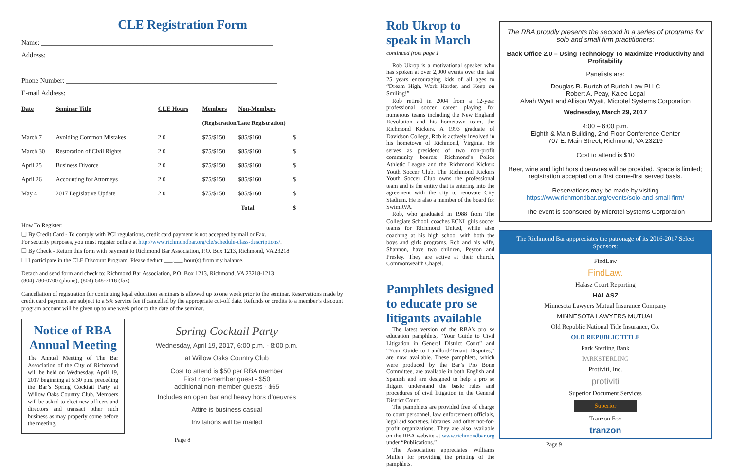CLE Registration Form
Name: ____________________________________________________________________
Address: __________________________________________________________________
Phone Number: ______________________________________________________________
E-mail Address: _____________________________________________________________
| Date | Seminar Title | CLE Hours | Members | Non-Members | |
| --- | --- | --- | --- | --- | --- |
| | | | (Registration/Late Registration) | | |
| March 7 | Avoiding Common Mistakes | 2.0 | $75/$150 | $85/$160 | $________ |
| March 30 | Restoration of Civil Rights | 2.0 | $75/$150 | $85/$160 | $________ |
| April 25 | Business Divorce | 2.0 | $75/$150 | $85/$160 | $________ |
| April 26 | Accounting for Attorneys | 2.0 | $75/$150 | $85/$160 | $________ |
| May 4 | 2017 Legislative Update | 2.0 | $75/$150 | $85/$160 | $________ |
| | | | Total | | $________ |
How To Register:
❑ By Credit Card - To comply with PCI regulations, credit card payment is not accepted by mail or Fax.
For security purposes, you must register online at http://www.richmondbar.org/cle/schedule-class-descriptions/.
❑ By Check - Return this form with payment to Richmond Bar Association, P.O. Box 1213, Richmond, VA 23218
❑ I participate in the CLE Discount Program. Please deduct ___.___ hour(s) from my balance.
Detach and send form and check to: Richmond Bar Association, P.O. Box 1213, Richmond, VA 23218-1213
(804) 780-0700 (phone); (804) 648-7118 (fax)
Cancellation of registration for continuing legal education seminars is allowed up to one week prior to the seminar. Reservations made by credit card payment are subject to a 5% service fee if cancelled by the appropriate cut-off date. Refunds or credits to a member’s discount program account will be given up to one week prior to the date of the seminar.
Notice of RBA Annual Meeting
The Annual Meeting of The Bar Association of the City of Richmond will be held on Wednesday, April 19, 2017 beginning at 5:30 p.m. preceding the Bar’s Spring Cocktail Party at Willow Oaks Country Club. Members will be asked to elect new officers and directors and transact other such business as may properly come before the meeting.
Spring Cocktail Party
Wednesday, April 19, 2017, 6:00 p.m. - 8:00 p.m.
at Willow Oaks Country Club
Cost to attend is $50 per RBA member
First non-member guest - $50
additional non-member guests - $65
Includes an open bar and heavy hors d’oeuvres
Attire is business casual
Invitations will be mailed
Page 8
Rob Ukrop to speak in March
continued from page 1
Rob Ukrop is a motivational speaker who has spoken at over 2,000 events over the last 25 years encouraging kids of all ages to “Dream High, Work Harder, and Keep on Smiling!”
Rob retired in 2004 from a 12-year professional soccer career playing for numerous teams including the New England Revolution and his hometown team, the Richmond Kickers. A 1993 graduate of Davidson College, Rob is actively involved in his hometown of Richmond, Virginia. He serves as president of two non-profit community boards: Richmond’s Police Athletic League and the Richmond Kickers Youth Soccer Club. The Richmond Kickers Youth Soccer Club owns the professional team and is the entity that is entering into the agreement with the city to renovate City Stadium. He is also a member of the board for SwimRVA.
Rob, who graduated in 1988 from The Collegiate School, coaches ECNL girls soccer teams for Richmond United, while also coaching at his high school with both the boys and girls programs. Rob and his wife, Shannon, have two children, Peyton and Presley. They are active at their church, Commonwealth Chapel.
Pamphlets designed to educate pro se litigants available
The latest version of the RBA’s pro se education pamphlets, “Your Guide to Civil Litigation in General District Court” and “Your Guide to Landlord-Tenant Disputes,” are now available. These pamphlets, which were produced by the Bar’s Pro Bono Committee, are available in both English and Spanish and are designed to help a pro se litigant understand the basic rules and procedures of civil litigation in the General District Court.
The pamphlets are provided free of charge to court personnel, law enforcement officials, legal aid societies, libraries, and other not-for-profit organizations. They are also available on the RBA website at www.richmondbar.org under “Publications.”
The Association appreciates Williams Mullen for providing the printing of the pamphlets.
The RBA proudly presents the second in a series of programs for solo and small firm practitioners:
Back Office 2.0 – Using Technology To Maximize Productivity and Profitability
Panelists are:
Douglas R. Burtch of Burtch Law PLLC
Robert A. Peay, Kaleo Legal
Alvah Wyatt and Allison Wyatt, Microtel Systems Corporation
Wednesday, March 29, 2017
4:00 – 6:00 p.m.
Eighth & Main Building, 2nd Floor Conference Center
707 E. Main Street, Richmond, VA 23219
Cost to attend is $10
Beer, wine and light hors d’oeuvres will be provided. Space is limited; registration accepted on a first come-first served basis.
Reservations may be made by visiting https://www.richmondbar.org/events/solo-and-small-firm/
The event is sponsored by Microtel Systems Corporation
The Richmond Bar apppreciates the patronage of its 2016-2017 Select Sponsors:
FindLaw
FindLaw.
Halasz Court Reporting
HALASZ
Minnesota Lawyers Mutual Insurance Company
MINNESOTA LAWYERS MUTUAL
Old Republic National Title Insurance, Co.
OLD REPUBLIC TITLE
Park Sterling Bank
PARKSTERLING
Protiviti, Inc.
protiviti
Superior Document Services
Superior
Tranzon Fox
tranzon
Page 9